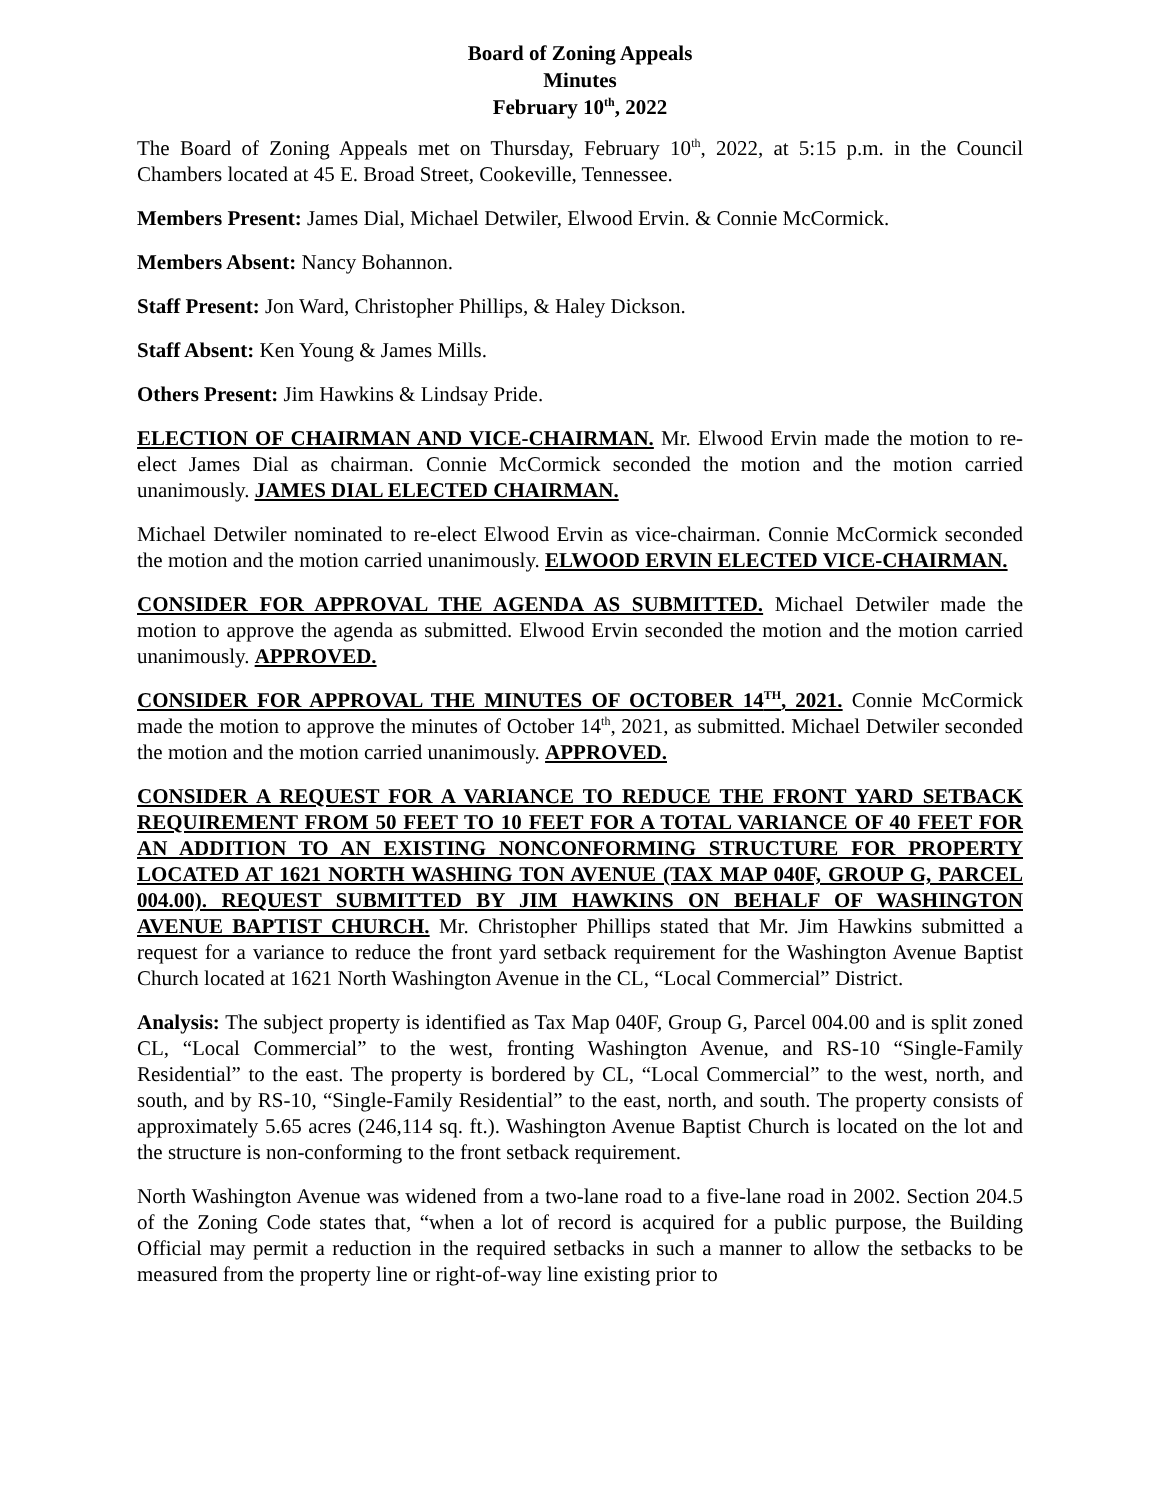Board of Zoning Appeals
Minutes
February 10<sup>th</sup>, 2022
The Board of Zoning Appeals met on Thursday, February 10<sup>th</sup>, 2022, at 5:15 p.m. in the Council Chambers located at 45 E. Broad Street, Cookeville, Tennessee.
Members Present: James Dial, Michael Detwiler, Elwood Ervin. & Connie McCormick.
Members Absent: Nancy Bohannon.
Staff Present: Jon Ward, Christopher Phillips, & Haley Dickson.
Staff Absent: Ken Young & James Mills.
Others Present: Jim Hawkins & Lindsay Pride.
ELECTION OF CHAIRMAN AND VICE-CHAIRMAN. Mr. Elwood Ervin made the motion to re-elect James Dial as chairman. Connie McCormick seconded the motion and the motion carried unanimously. JAMES DIAL ELECTED CHAIRMAN.
Michael Detwiler nominated to re-elect Elwood Ervin as vice-chairman. Connie McCormick seconded the motion and the motion carried unanimously. ELWOOD ERVIN ELECTED VICE-CHAIRMAN.
CONSIDER FOR APPROVAL THE AGENDA AS SUBMITTED. Michael Detwiler made the motion to approve the agenda as submitted. Elwood Ervin seconded the motion and the motion carried unanimously. APPROVED.
CONSIDER FOR APPROVAL THE MINUTES OF OCTOBER 14<sup>TH</sup>, 2021. Connie McCormick made the motion to approve the minutes of October 14<sup>th</sup>, 2021, as submitted. Michael Detwiler seconded the motion and the motion carried unanimously. APPROVED.
CONSIDER A REQUEST FOR A VARIANCE TO REDUCE THE FRONT YARD SETBACK REQUIREMENT FROM 50 FEET TO 10 FEET FOR A TOTAL VARIANCE OF 40 FEET FOR AN ADDITION TO AN EXISTING NONCONFORMING STRUCTURE FOR PROPERTY LOCATED AT 1621 NORTH WASHING TON AVENUE (TAX MAP 040F, GROUP G, PARCEL 004.00). REQUEST SUBMITTED BY JIM HAWKINS ON BEHALF OF WASHINGTON AVENUE BAPTIST CHURCH. Mr. Christopher Phillips stated that Mr. Jim Hawkins submitted a request for a variance to reduce the front yard setback requirement for the Washington Avenue Baptist Church located at 1621 North Washington Avenue in the CL, “Local Commercial” District.
Analysis: The subject property is identified as Tax Map 040F, Group G, Parcel 004.00 and is split zoned CL, “Local Commercial” to the west, fronting Washington Avenue, and RS-10 “Single-Family Residential” to the east. The property is bordered by CL, “Local Commercial” to the west, north, and south, and by RS-10, “Single-Family Residential” to the east, north, and south. The property consists of approximately 5.65 acres (246,114 sq. ft.). Washington Avenue Baptist Church is located on the lot and the structure is non-conforming to the front setback requirement.
North Washington Avenue was widened from a two-lane road to a five-lane road in 2002. Section 204.5 of the Zoning Code states that, “when a lot of record is acquired for a public purpose, the Building Official may permit a reduction in the required setbacks in such a manner to allow the setbacks to be measured from the property line or right-of-way line existing prior to